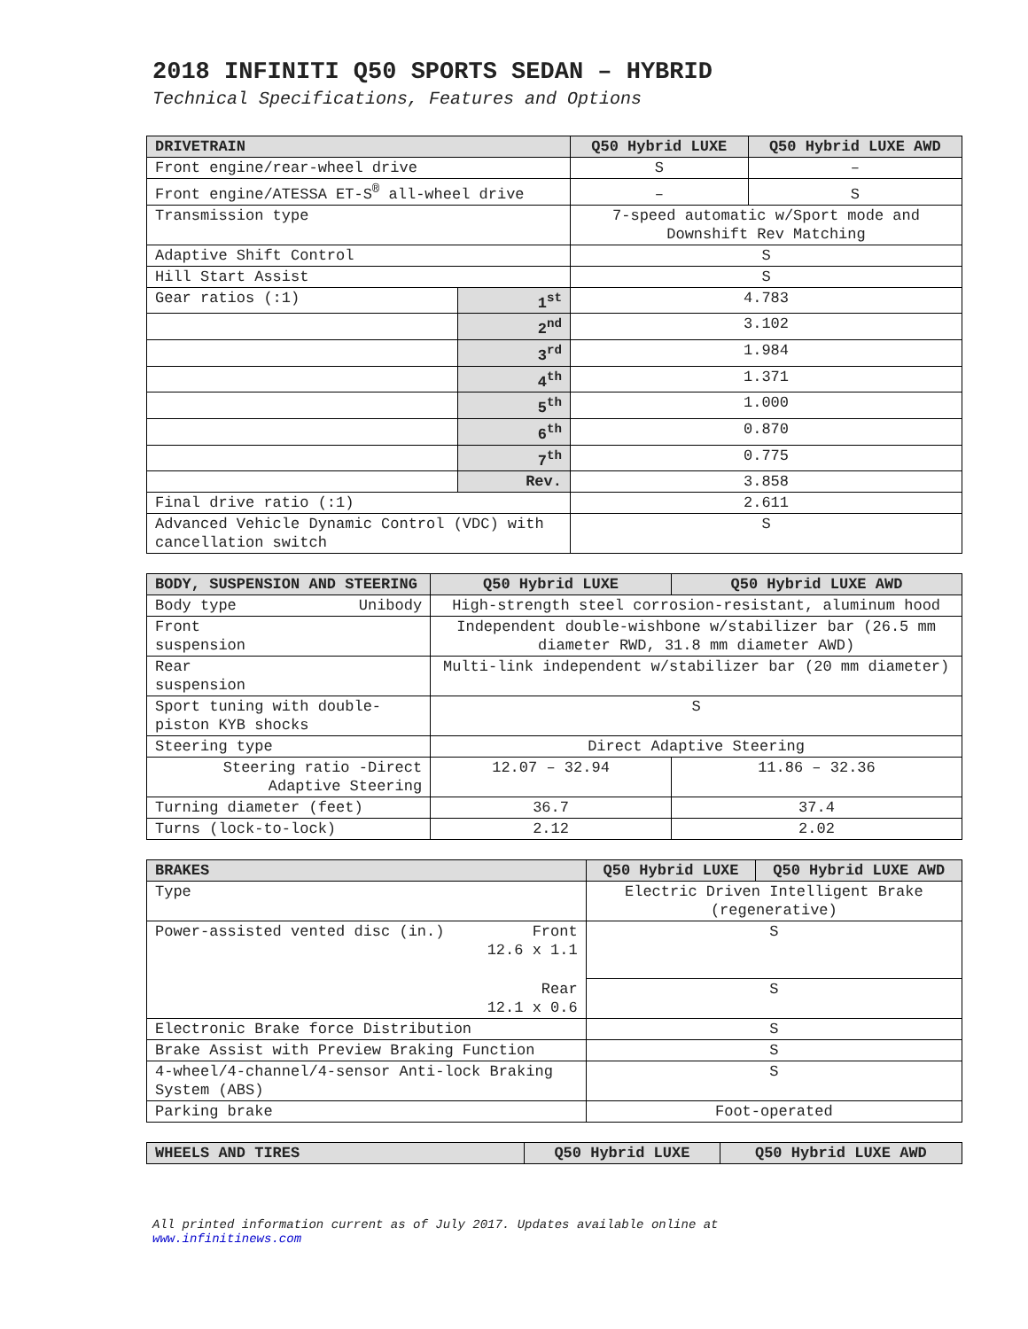2018 INFINITI Q50 SPORTS SEDAN – HYBRID
Technical Specifications, Features and Options
| DRIVETRAIN | | Q50 Hybrid LUXE | Q50 Hybrid LUXE AWD |
| --- | --- | --- | --- |
| Front engine/rear-wheel drive | | S | – |
| Front engine/ATESSA ET-S<sup>®</sup> all-wheel drive | | – | S |
| Transmission type | | 7-speed automatic w/Sport mode and Downshift Rev Matching | |
| Adaptive Shift Control | | S | |
| Hill Start Assist | | S | |
| Gear ratios (:1) | 1<sup>st</sup> | 4.783 | |
| | 2<sup>nd</sup> | 3.102 | |
| | 3<sup>rd</sup> | 1.984 | |
| | 4<sup>th</sup> | 1.371 | |
| | 5<sup>th</sup> | 1.000 | |
| | 6<sup>th</sup> | 0.870 | |
| | 7<sup>th</sup> | 0.775 | |
| | Rev. | 3.858 | |
| Final drive ratio (:1) | | 2.611 | |
| Advanced Vehicle Dynamic Control (VDC) with cancellation switch | | S | |
| BODY, SUSPENSION AND STEERING | | Q50 Hybrid LUXE | Q50 Hybrid LUXE AWD |
| --- | --- | --- | --- |
| Body type | Unibody | High-strength steel corrosion-resistant, aluminum hood | |
| Front suspension | | Independent double-wishbone w/stabilizer bar (26.5 mm diameter RWD, 31.8 mm diameter AWD) | |
| Rear suspension | | Multi-link independent w/stabilizer bar (20 mm diameter) | |
| Sport tuning with double-piston KYB shocks | | S | |
| Steering type | | Direct Adaptive Steering | |
| Steering ratio -Direct Adaptive Steering | | 12.07 – 32.94 | 11.86 – 32.36 |
| Turning diameter (feet) | | 36.7 | 37.4 |
| Turns (lock-to-lock) | | 2.12 | 2.02 |
| BRAKES | | Q50 Hybrid LUXE | Q50 Hybrid LUXE AWD |
| --- | --- | --- | --- |
| Type | | Electric Driven Intelligent Brake (regenerative) | |
| Power-assisted vented disc (in.) | Front 12.6 x 1.1 | S | |
| | Rear 12.1 x 0.6 | S | |
| Electronic Brake force Distribution | | S | |
| Brake Assist with Preview Braking Function | | S | |
| 4-wheel/4-channel/4-sensor Anti-lock Braking System (ABS) | | S | |
| Parking brake | | Foot-operated | |
| WHEELS AND TIRES | Q50 Hybrid LUXE | Q50 Hybrid LUXE AWD |
| --- | --- | --- |
All printed information current as of July 2017. Updates available online at
www.infinitinews.com